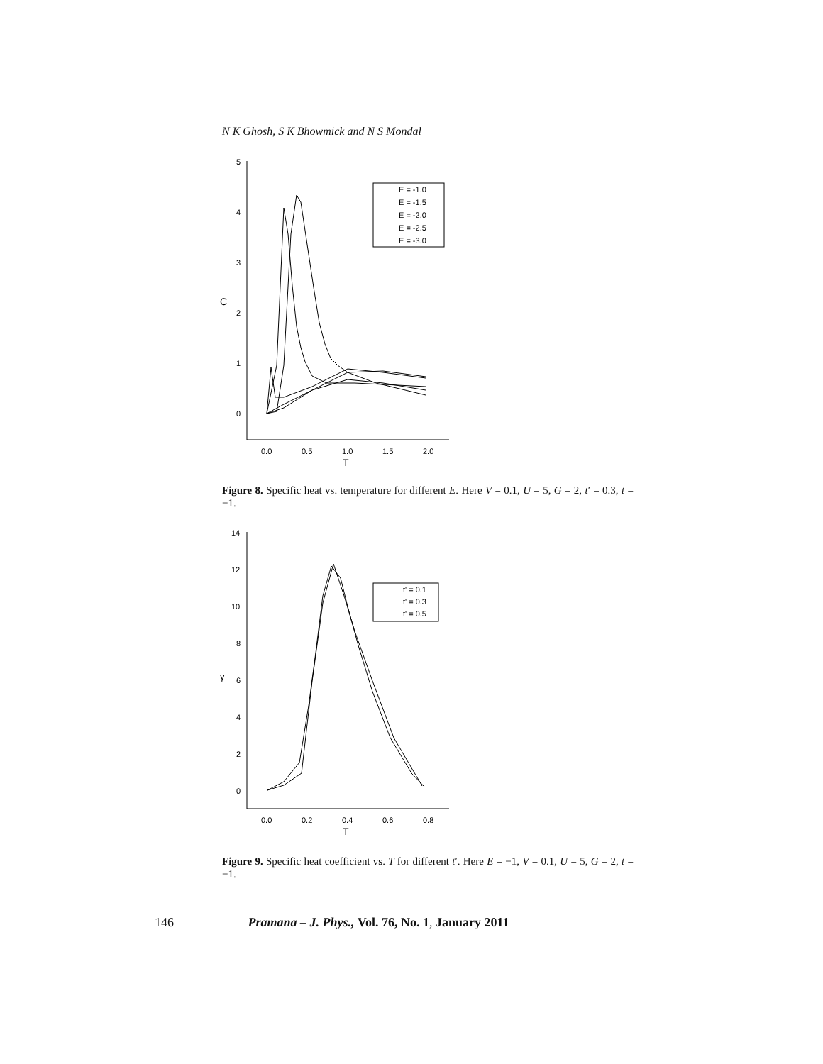N K Ghosh, S K Bhowmick and N S Mondal
5
4
3
2
1
0
C
0.0
0.5
1.0
1.5
2.0
T
E = -1.0
E = -1.5
E = -2.0
E = -2.5
E = -3.0
Figure 8. Specific heat vs. temperature for different E. Here V = 0.1, U = 5, G = 2, t′ = 0.3, t = −1.
14
12
10
8
6
4
2
0
γ
0.0
0.2
0.4
0.6
0.8
T
t' = 0.1
t' = 0.3
t' = 0.5
Figure 9. Specific heat coefficient vs. T for different t′. Here E = −1, V = 0.1, U = 5, G = 2, t = −1.
146 Pramana – J. Phys., Vol. 76, No. 1, January 2011